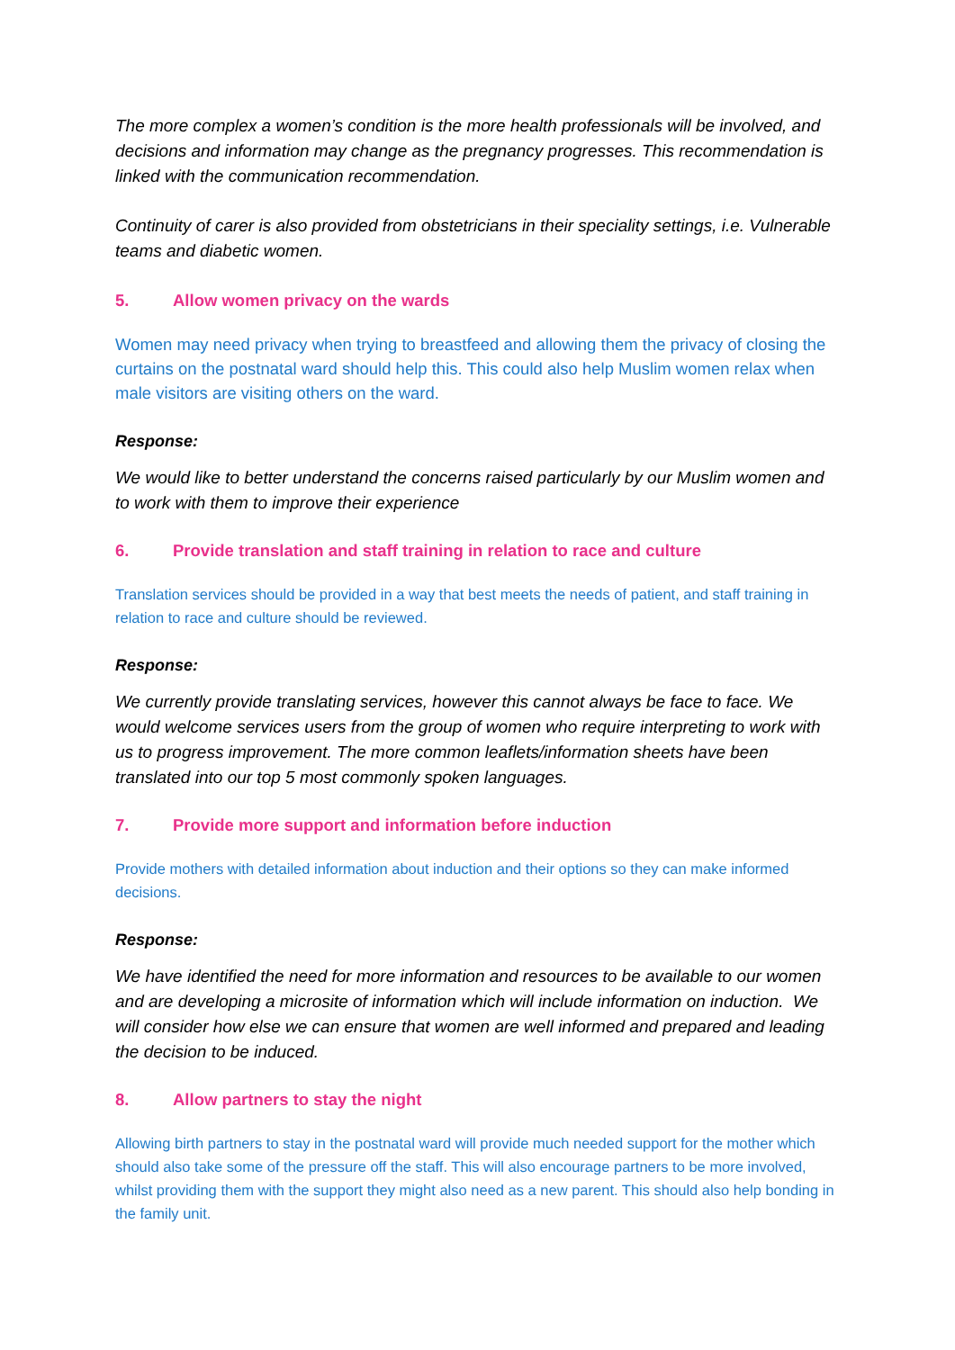The more complex a women’s condition is the more health professionals will be involved, and decisions and information may change as the pregnancy progresses. This recommendation is linked with the communication recommendation.
Continuity of carer is also provided from obstetricians in their speciality settings, i.e. Vulnerable teams and diabetic women.
5. Allow women privacy on the wards
Women may need privacy when trying to breastfeed and allowing them the privacy of closing the curtains on the postnatal ward should help this. This could also help Muslim women relax when male visitors are visiting others on the ward.
Response:
We would like to better understand the concerns raised particularly by our Muslim women and to work with them to improve their experience
6. Provide translation and staff training in relation to race and culture
Translation services should be provided in a way that best meets the needs of patient, and staff training in relation to race and culture should be reviewed.
Response:
We currently provide translating services, however this cannot always be face to face. We would welcome services users from the group of women who require interpreting to work with us to progress improvement. The more common leaflets/information sheets have been translated into our top 5 most commonly spoken languages.
7. Provide more support and information before induction
Provide mothers with detailed information about induction and their options so they can make informed decisions.
Response:
We have identified the need for more information and resources to be available to our women and are developing a microsite of information which will include information on induction. We will consider how else we can ensure that women are well informed and prepared and leading the decision to be induced.
8. Allow partners to stay the night
Allowing birth partners to stay in the postnatal ward will provide much needed support for the mother which should also take some of the pressure off the staff. This will also encourage partners to be more involved, whilst providing them with the support they might also need as a new parent. This should also help bonding in the family unit.